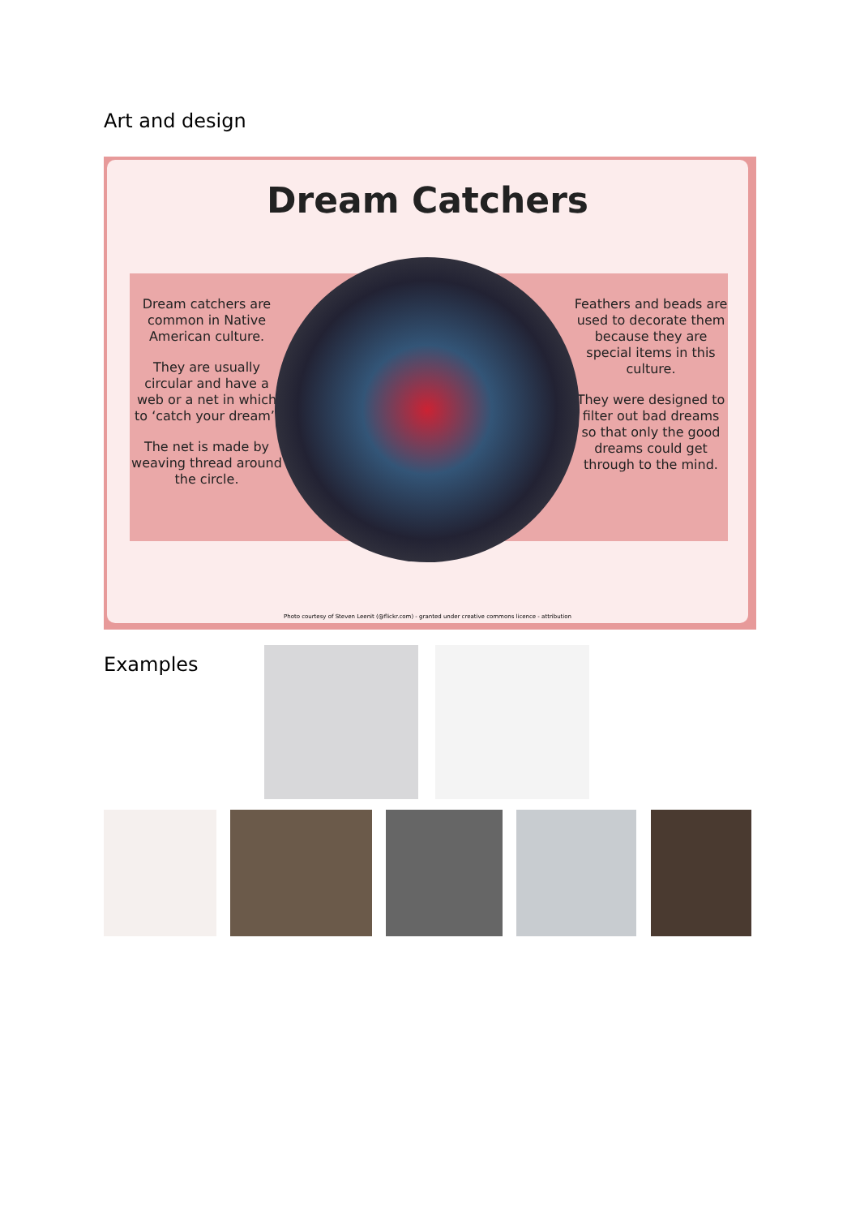Art and design
Dream Catchers
Dream catchers are common in Native American culture.
They are usually circular and have a web or a net in which to ‘catch your dream’.
The net is made by weaving thread around the circle.
Feathers and beads are used to decorate them because they are special items in this culture.
They were designed to filter out bad dreams so that only the good dreams could get through to the mind.
Photo courtesy of Steven Leenit (@flickr.com) - granted under creative commons licence - attribution
Examples